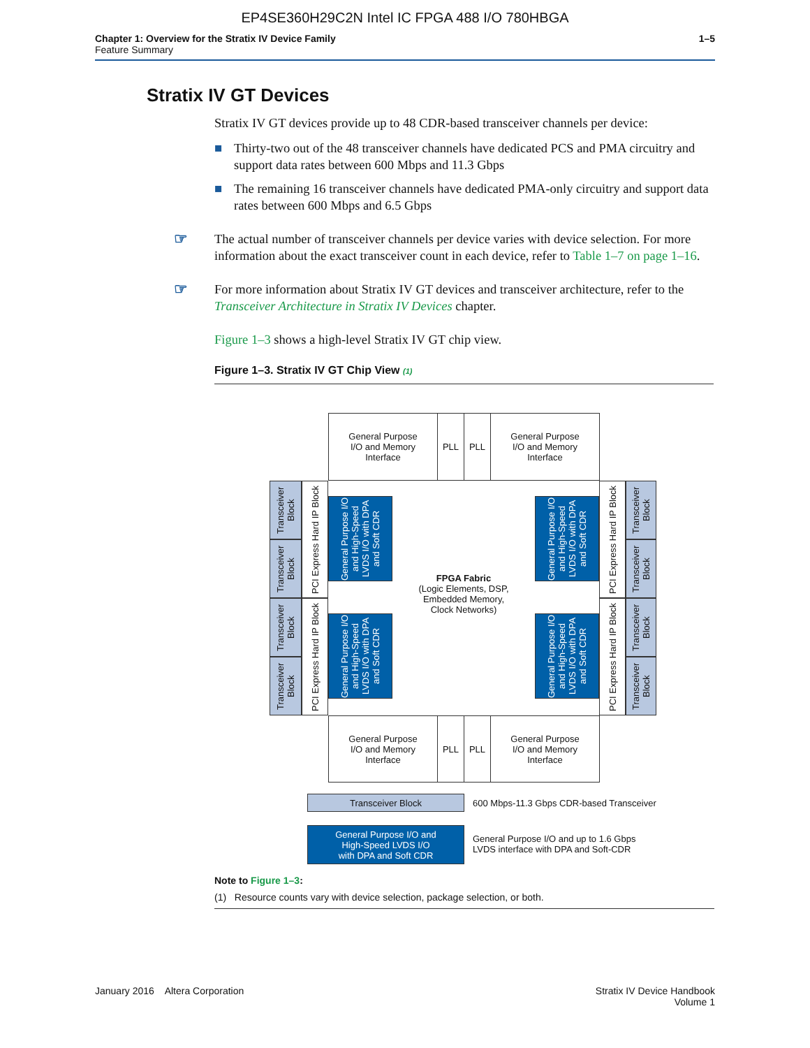EP4SE360H29C2N Intel IC FPGA 488 I/O 780HBGA
Chapter 1: Overview for the Stratix IV Device Family
Feature Summary
1–5
Stratix IV GT Devices
Stratix IV GT devices provide up to 48 CDR-based transceiver channels per device:
■ Thirty-two out of the 48 transceiver channels have dedicated PCS and PMA circuitry and support data rates between 600 Mbps and 11.3 Gbps
■ The remaining 16 transceiver channels have dedicated PMA-only circuitry and support data rates between 600 Mbps and 6.5 Gbps
☞ The actual number of transceiver channels per device varies with device selection. For more information about the exact transceiver count in each device, refer to Table 1–7 on page 1–16.
☞ For more information about Stratix IV GT devices and transceiver architecture, refer to the Transceiver Architecture in Stratix IV Devices chapter.
Figure 1–3 shows a high-level Stratix IV GT chip view.
Figure 1–3. Stratix IV GT Chip View (1)
General Purpose
I/O and Memory
Interface
PLL PLL
General Purpose
I/O and Memory
Interface
Transceiver Block
Transceiver Block
Transceiver Block
Transceiver Block
PCI Express Hard IP Block
PCI Express Hard IP Block
General Purpose I/O and High-Speed LVDS I/O with DPA and Soft CDR
General Purpose I/O and High-Speed LVDS I/O with DPA and Soft CDR
FPGA Fabric
(Logic Elements, DSP,
Embedded Memory,
Clock Networks)
General Purpose I/O and High-Speed LVDS I/O with DPA and Soft CDR
General Purpose I/O and High-Speed LVDS I/O with DPA and Soft CDR
PCI Express Hard IP Block
PCI Express Hard IP Block
Transceiver Block
Transceiver Block
Transceiver Block
Transceiver Block
General Purpose
I/O and Memory
Interface
PLL PLL
General Purpose
I/O and Memory
Interface
Transceiver Block
600 Mbps-11.3 Gbps CDR-based Transceiver
General Purpose I/O and
High-Speed LVDS I/O
with DPA and Soft CDR
General Purpose I/O and up to 1.6 Gbps
LVDS interface with DPA and Soft-CDR
Note to Figure 1–3:
(1) Resource counts vary with device selection, package selection, or both.
January 2016 Altera Corporation
Stratix IV Device Handbook
Volume 1